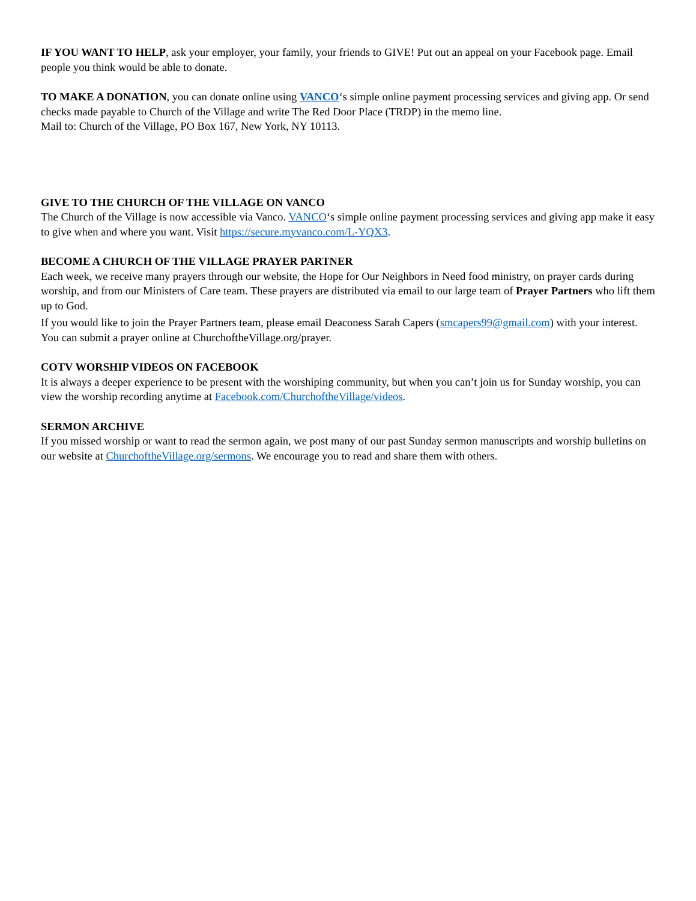IF YOU WANT TO HELP, ask your employer, your family, your friends to GIVE! Put out an appeal on your Facebook page. Email people you think would be able to donate.
TO MAKE A DONATION, you can donate online using VANCO‘s simple online payment processing services and giving app. Or send checks made payable to Church of the Village and write The Red Door Place (TRDP) in the memo line.
Mail to: Church of the Village, PO Box 167, New York, NY 10113.
GIVE TO THE CHURCH OF THE VILLAGE ON VANCO
The Church of the Village is now accessible via Vanco. VANCO‘s simple online payment processing services and giving app make it easy to give when and where you want. Visit https://secure.myvanco.com/L-YQX3.
BECOME A CHURCH OF THE VILLAGE PRAYER PARTNER
Each week, we receive many prayers through our website, the Hope for Our Neighbors in Need food ministry, on prayer cards during worship, and from our Ministers of Care team. These prayers are distributed via email to our large team of Prayer Partners who lift them up to God.
If you would like to join the Prayer Partners team, please email Deaconess Sarah Capers (smcapers99@gmail.com) with your interest. You can submit a prayer online at ChurchoftheVillage.org/prayer.
COTV WORSHIP VIDEOS ON FACEBOOK
It is always a deeper experience to be present with the worshiping community, but when you can’t join us for Sunday worship, you can view the worship recording anytime at Facebook.com/ChurchoftheVillage/videos.
SERMON ARCHIVE
If you missed worship or want to read the sermon again, we post many of our past Sunday sermon manuscripts and worship bulletins on our website at ChurchoftheVillage.org/sermons. We encourage you to read and share them with others.